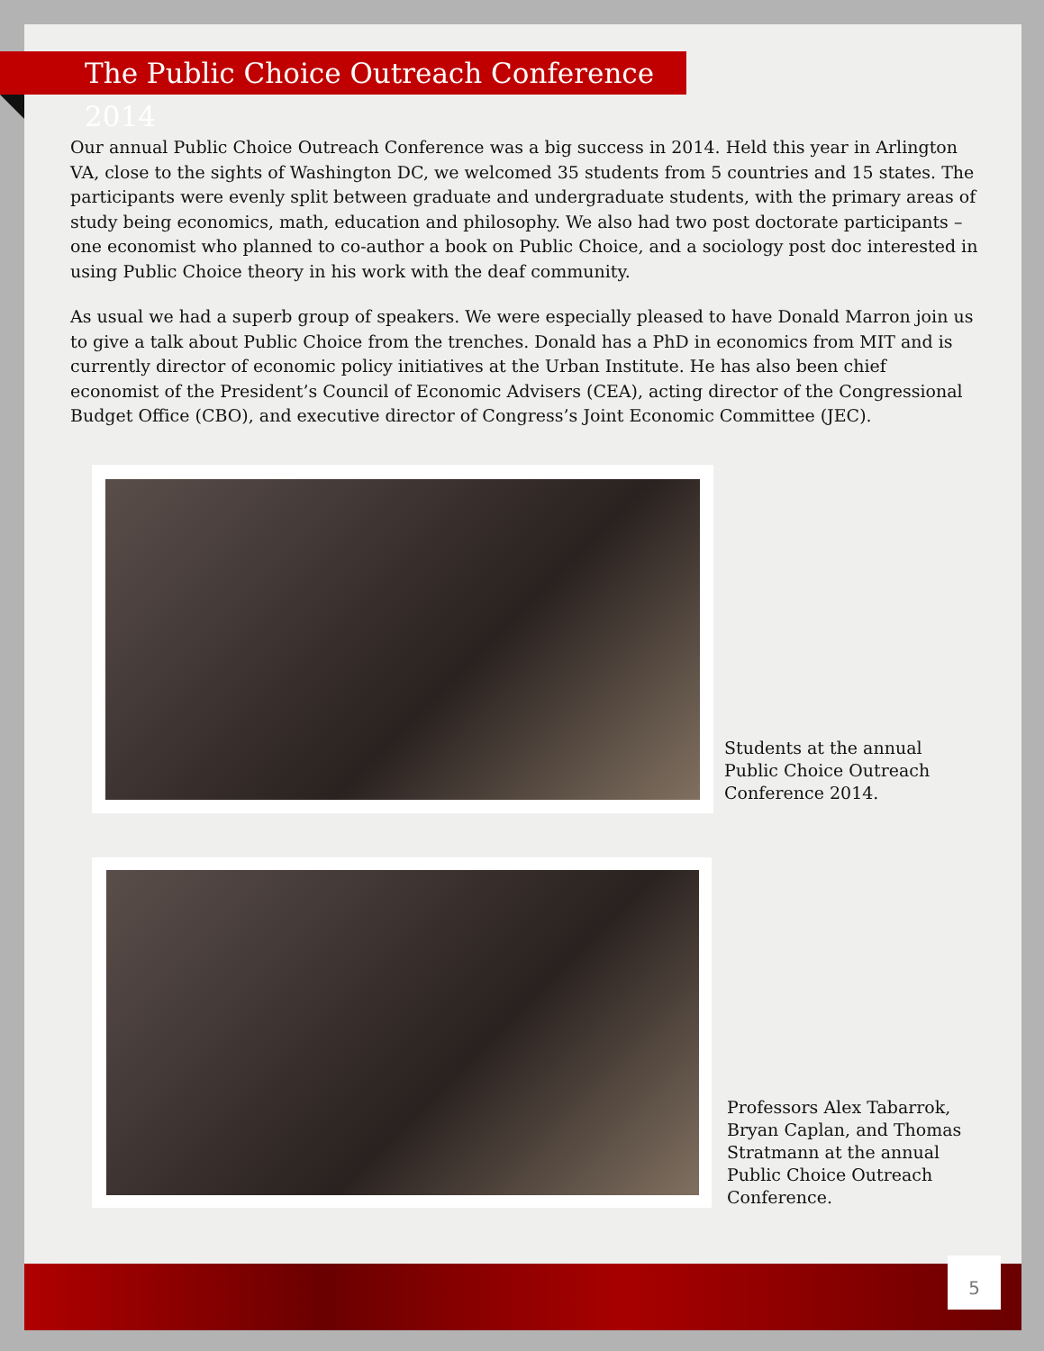The Public Choice Outreach Conference 2014
Our annual Public Choice Outreach Conference was a big success in 2014. Held this year in Arlington VA, close to the sights of Washington DC, we welcomed 35 students from 5 countries and 15 states. The participants were evenly split between graduate and undergraduate students, with the primary areas of study being economics, math, education and philosophy. We also had two post doctorate participants – one economist who planned to co-author a book on Public Choice, and a sociology post doc interested in using Public Choice theory in his work with the deaf community.
As usual we had a superb group of speakers. We were especially pleased to have Donald Marron join us to give a talk about Public Choice from the trenches. Donald has a PhD in economics from MIT and is currently director of economic policy initiatives at the Urban Institute. He has also been chief economist of the President’s Council of Economic Advisers (CEA), acting director of the Congressional Budget Office (CBO), and executive director of Congress’s Joint Economic Committee (JEC).
Students at the annual Public Choice Outreach Conference 2014.
Professors Alex Tabarrok, Bryan Caplan, and Thomas Stratmann at the annual Public Choice Outreach Conference.
5